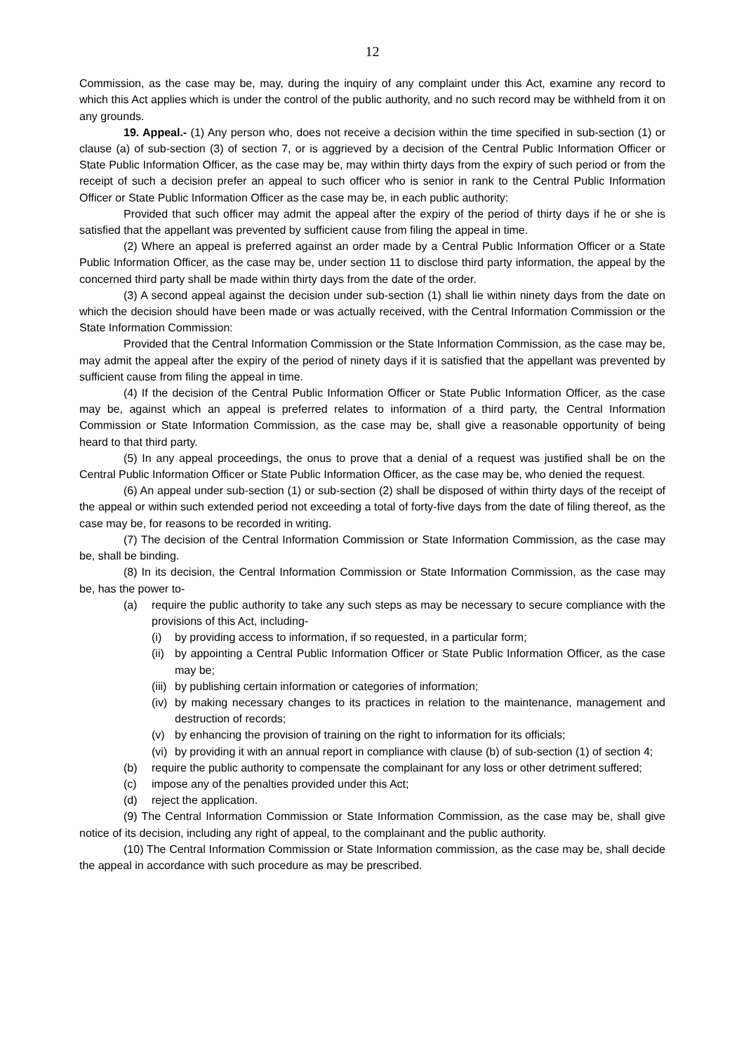12
Commission, as the case may be, may, during the inquiry of any complaint under this Act, examine any record to which this Act applies which is under the control of the public authority, and no such record may be withheld from it on any grounds.
19. Appeal.- (1) Any person who, does not receive a decision within the time specified in sub-section (1) or clause (a) of sub-section (3) of section 7, or is aggrieved by a decision of the Central Public Information Officer or State Public Information Officer, as the case may be, may within thirty days from the expiry of such period or from the receipt of such a decision prefer an appeal to such officer who is senior in rank to the Central Public Information Officer or State Public Information Officer as the case may be, in each public authority:
Provided that such officer may admit the appeal after the expiry of the period of thirty days if he or she is satisfied that the appellant was prevented by sufficient cause from filing the appeal in time.
(2) Where an appeal is preferred against an order made by a Central Public Information Officer or a State Public Information Officer, as the case may be, under section 11 to disclose third party information, the appeal by the concerned third party shall be made within thirty days from the date of the order.
(3) A second appeal against the decision under sub-section (1) shall lie within ninety days from the date on which the decision should have been made or was actually received, with the Central Information Commission or the State Information Commission:
Provided that the Central Information Commission or the State Information Commission, as the case may be, may admit the appeal after the expiry of the period of ninety days if it is satisfied that the appellant was prevented by sufficient cause from filing the appeal in time.
(4) If the decision of the Central Public Information Officer or State Public Information Officer, as the case may be, against which an appeal is preferred relates to information of a third party, the Central Information Commission or State Information Commission, as the case may be, shall give a reasonable opportunity of being heard to that third party.
(5) In any appeal proceedings, the onus to prove that a denial of a request was justified shall be on the Central Public Information Officer or State Public Information Officer, as the case may be, who denied the request.
(6) An appeal under sub-section (1) or sub-section (2) shall be disposed of within thirty days of the receipt of the appeal or within such extended period not exceeding a total of forty-five days from the date of filing thereof, as the case may be, for reasons to be recorded in writing.
(7) The decision of the Central Information Commission or State Information Commission, as the case may be, shall be binding.
(8) In its decision, the Central Information Commission or State Information Commission, as the case may be, has the power to-
(a) require the public authority to take any such steps as may be necessary to secure compliance with the provisions of this Act, including-
(i) by providing access to information, if so requested, in a particular form;
(ii) by appointing a Central Public Information Officer or State Public Information Officer, as the case may be;
(iii) by publishing certain information or categories of information;
(iv) by making necessary changes to its practices in relation to the maintenance, management and destruction of records;
(v) by enhancing the provision of training on the right to information for its officials;
(vi) by providing it with an annual report in compliance with clause (b) of sub-section (1) of section 4;
(b) require the public authority to compensate the complainant for any loss or other detriment suffered;
(c) impose any of the penalties provided under this Act;
(d) reject the application.
(9) The Central Information Commission or State Information Commission, as the case may be, shall give notice of its decision, including any right of appeal, to the complainant and the public authority.
(10) The Central Information Commission or State Information commission, as the case may be, shall decide the appeal in accordance with such procedure as may be prescribed.